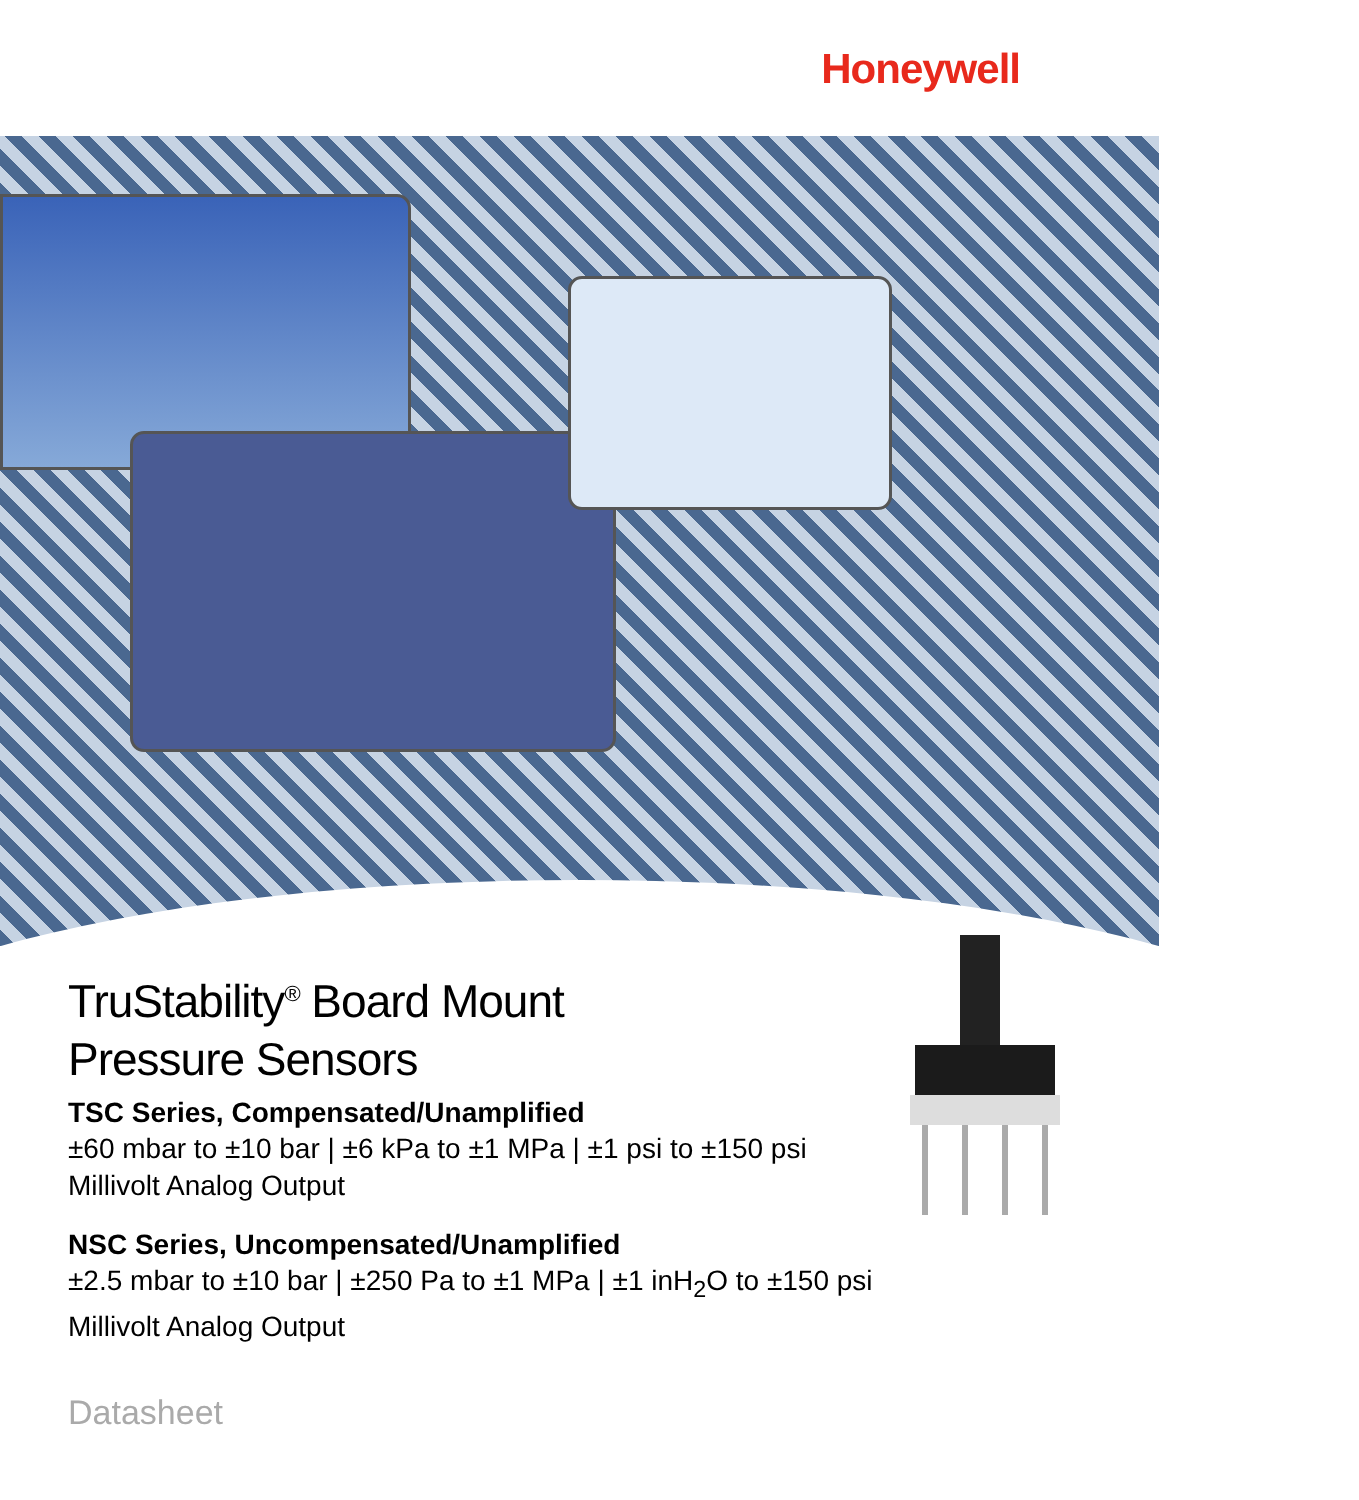Honeywell
TruStability<sup>®</sup> Board Mount
Pressure Sensors
TSC Series, Compensated/Unamplified
±60 mbar to ±10 bar | ±6 kPa to ±1 MPa | ±1 psi to ±150 psi
Millivolt Analog Output
NSC Series, Uncompensated/Unamplified
±2.5 mbar to ±10 bar | ±250 Pa to ±1 MPa | ±1 inH<sub>2</sub>O to ±150 psi
Millivolt Analog Output
Datasheet